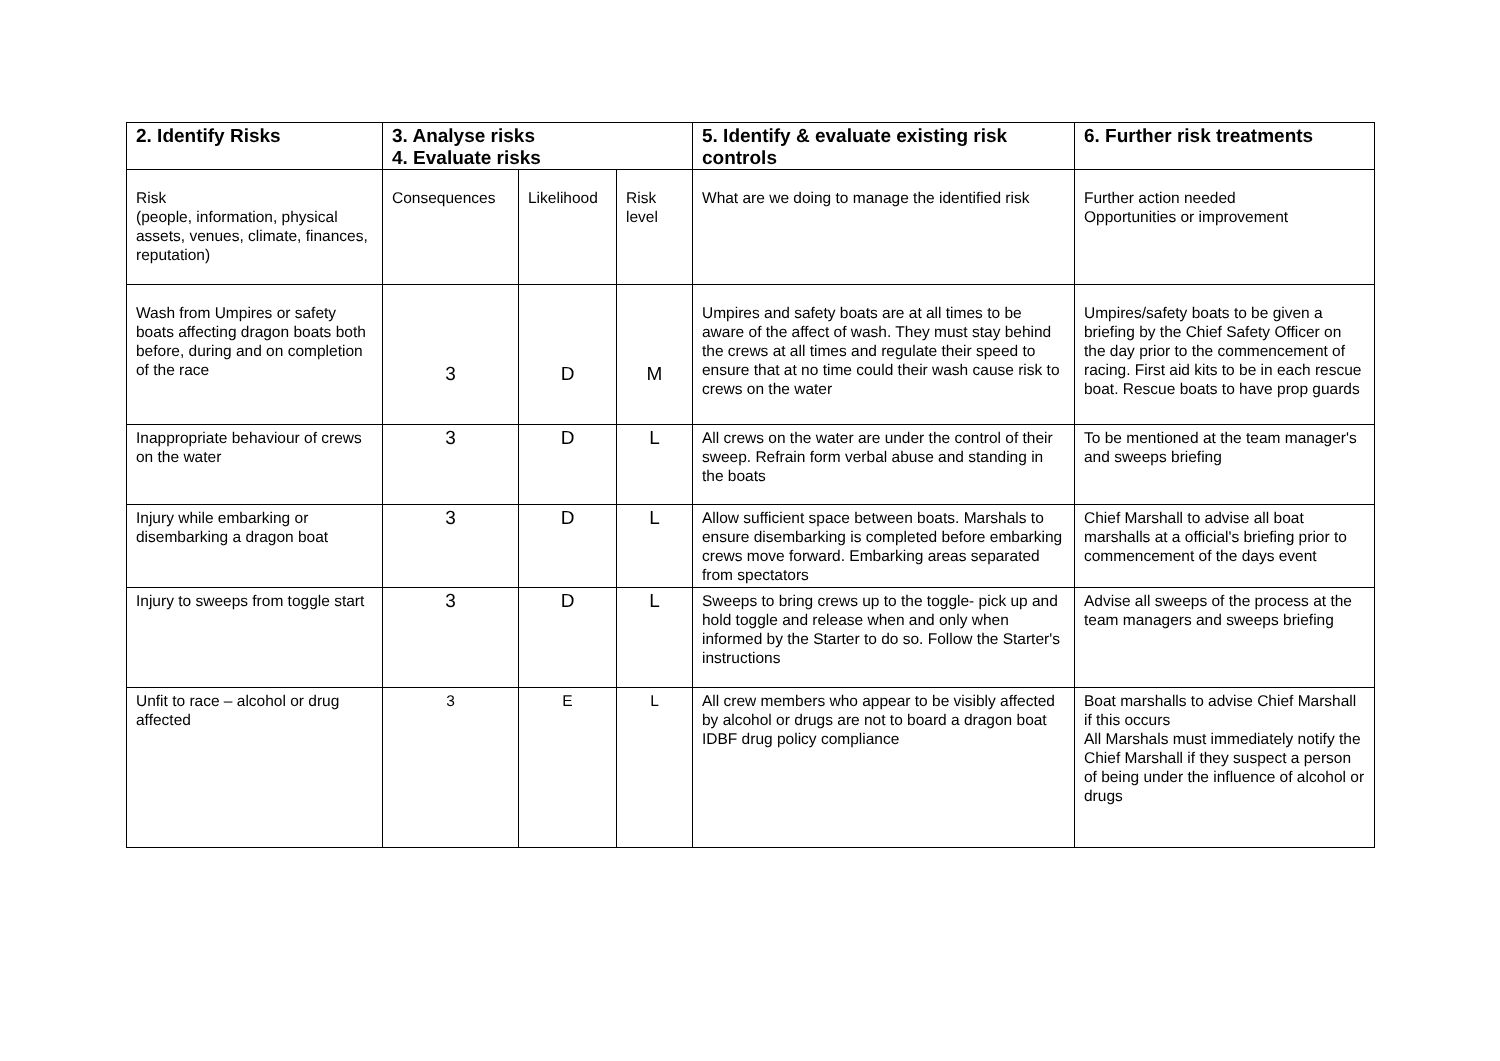| 2. Identify Risks | 3. Analyse risks 4. Evaluate risks | | | 5. Identify & evaluate existing risk controls | 6. Further risk treatments |
| --- | --- | --- | --- | --- | --- |
| Risk (people, information, physical assets, venues, climate, finances, reputation) | Consequences | Likelihood | Risk level | What are we doing to manage the identified risk | Further action needed Opportunities or improvement |
| Wash from Umpires or safety boats affecting dragon boats both before, during and on completion of the race | 3 | D | M | Umpires and safety boats are at all times to be aware of the affect of wash. They must stay behind the crews at all times and regulate their speed to ensure that at no time could their wash cause risk to crews on the water | Umpires/safety boats to be given a briefing by the Chief Safety Officer on the day prior to the commencement of racing. First aid kits to be in each rescue boat. Rescue boats to have prop guards |
| Inappropriate behaviour of crews on the water | 3 | D | L | All crews on the water are under the control of their sweep. Refrain form verbal abuse and standing in the boats | To be mentioned at the team manager's and sweeps briefing |
| Injury while embarking or disembarking a dragon boat | 3 | D | L | Allow sufficient space between boats. Marshals to ensure disembarking is completed before embarking crews move forward. Embarking areas separated from spectators | Chief Marshall to advise all boat marshalls at a official's briefing prior to commencement of the days event |
| Injury to sweeps from toggle start | 3 | D | L | Sweeps to bring crews up to the toggle- pick up and hold toggle and release when and only when informed by the Starter to do so. Follow the Starter's instructions | Advise all sweeps of the process at the team managers and sweeps briefing |
| Unfit to race – alcohol or drug affected | 3 | E | L | All crew members who appear to be visibly affected by alcohol or drugs are not to board a dragon boat IDBF drug policy compliance | Boat marshalls to advise Chief Marshall if this occurs All Marshals must immediately notify the Chief Marshall if they suspect a person of being under the influence of alcohol or drugs |